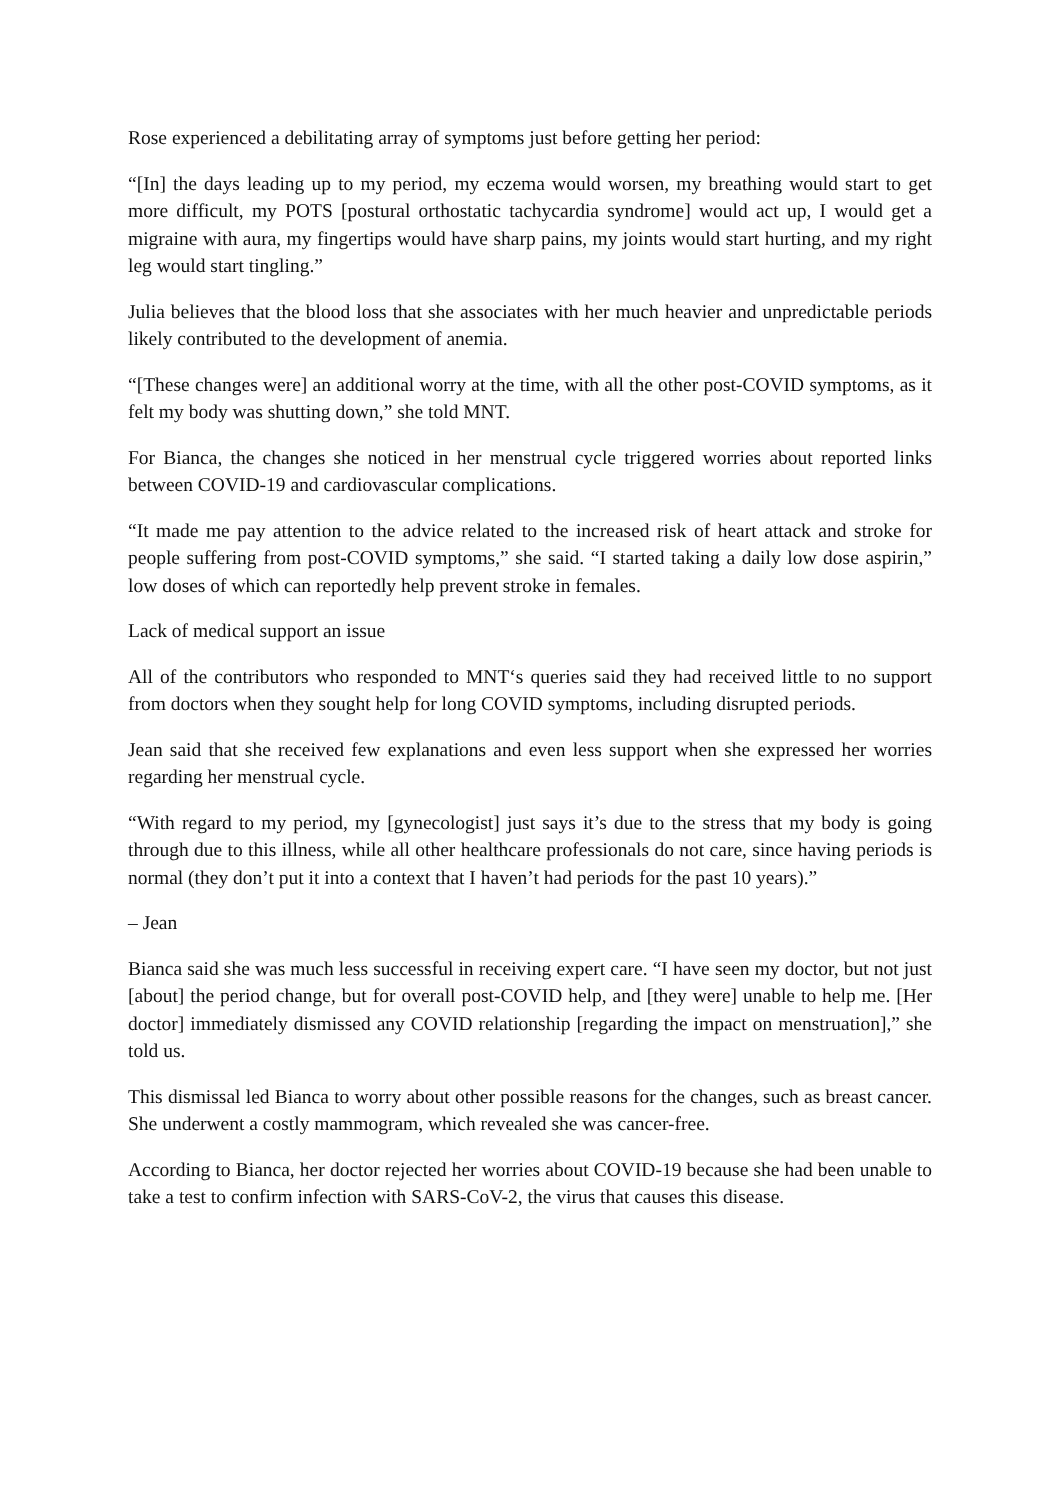Rose experienced a debilitating array of symptoms just before getting her period:
“[In] the days leading up to my period, my eczema would worsen, my breathing would start to get more difficult, my POTS [postural orthostatic tachycardia syndrome] would act up, I would get a migraine with aura, my fingertips would have sharp pains, my joints would start hurting, and my right leg would start tingling.”
Julia believes that the blood loss that she associates with her much heavier and unpredictable periods likely contributed to the development of anemia.
“[These changes were] an additional worry at the time, with all the other post-COVID symptoms, as it felt my body was shutting down,” she told MNT.
For Bianca, the changes she noticed in her menstrual cycle triggered worries about reported links between COVID-19 and cardiovascular complications.
“It made me pay attention to the advice related to the increased risk of heart attack and stroke for people suffering from post-COVID symptoms,” she said. “I started taking a daily low dose aspirin,” low doses of which can reportedly help prevent stroke in females.
Lack of medical support an issue
All of the contributors who responded to MNT‘s queries said they had received little to no support from doctors when they sought help for long COVID symptoms, including disrupted periods.
Jean said that she received few explanations and even less support when she expressed her worries regarding her menstrual cycle.
“With regard to my period, my [gynecologist] just says it’s due to the stress that my body is going through due to this illness, while all other healthcare professionals do not care, since having periods is normal (they don’t put it into a context that I haven’t had periods for the past 10 years).”
– Jean
Bianca said she was much less successful in receiving expert care. “I have seen my doctor, but not just [about] the period change, but for overall post-COVID help, and [they were] unable to help me. [Her doctor] immediately dismissed any COVID relationship [regarding the impact on menstruation],” she told us.
This dismissal led Bianca to worry about other possible reasons for the changes, such as breast cancer. She underwent a costly mammogram, which revealed she was cancer-free.
According to Bianca, her doctor rejected her worries about COVID-19 because she had been unable to take a test to confirm infection with SARS-CoV-2, the virus that causes this disease.